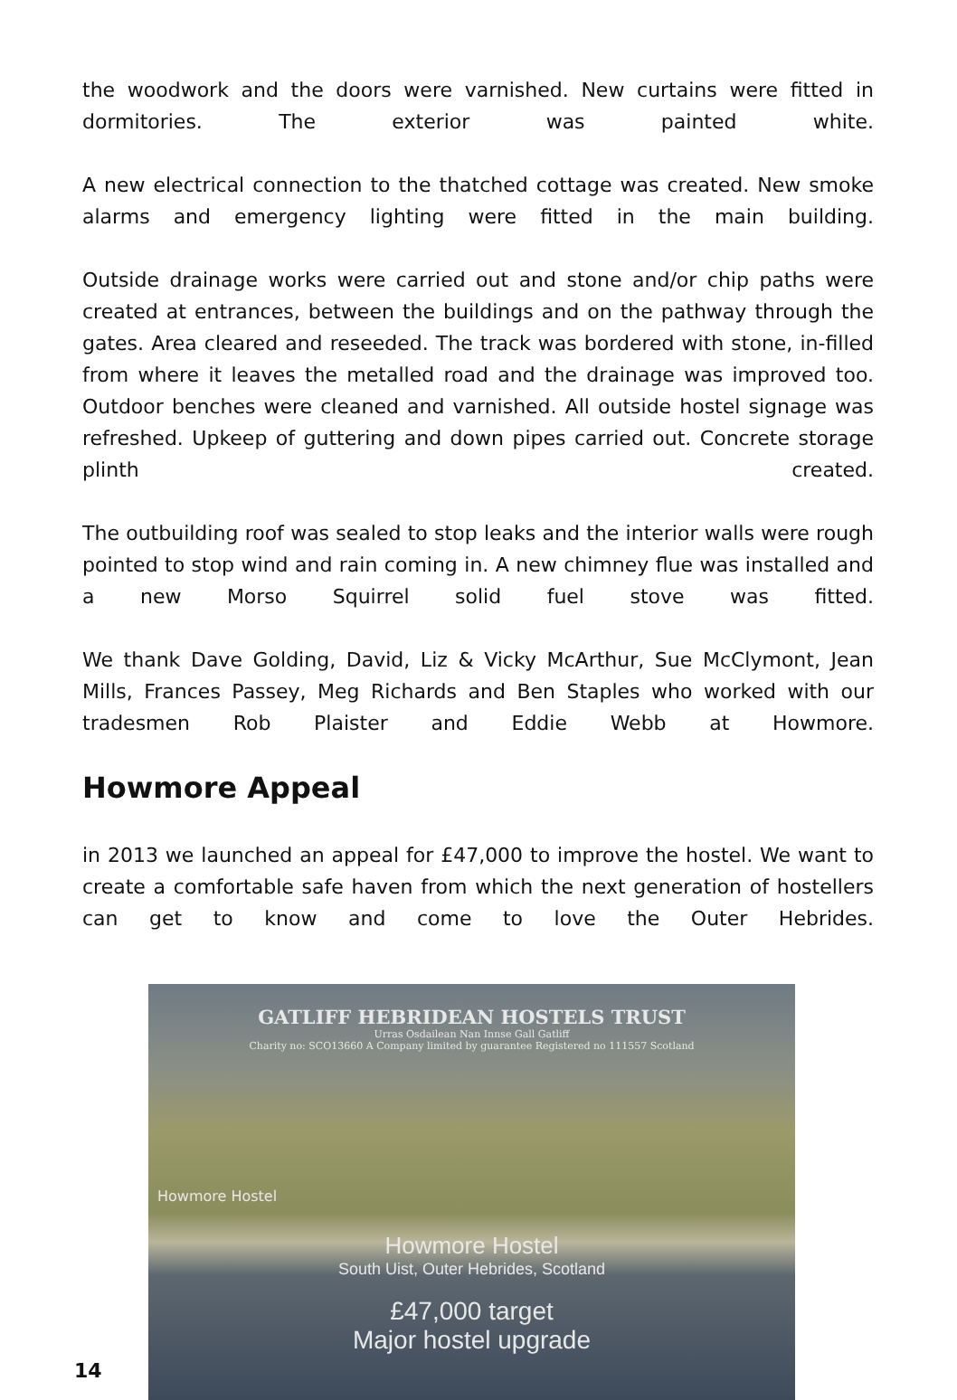the woodwork and the doors were varnished. New curtains were fitted in dormitories. The exterior was painted white.
A new electrical connection to the thatched cottage was created. New smoke alarms and emergency lighting were fitted in the main building.
Outside drainage works were carried out and stone and/or chip paths were created at entrances, between the buildings and on the pathway through the gates. Area cleared and reseeded. The track was bordered with stone, in-filled from where it leaves the metalled road and the drainage was improved too. Outdoor benches were cleaned and varnished. All outside hostel signage was refreshed. Upkeep of guttering and down pipes carried out. Concrete storage plinth created.
The outbuilding roof was sealed to stop leaks and the interior walls were rough pointed to stop wind and rain coming in. A new chimney flue was installed and a new Morso Squirrel solid fuel stove was fitted.
We thank Dave Golding, David, Liz & Vicky McArthur, Sue McClymont, Jean Mills, Frances Passey, Meg Richards and Ben Staples who worked with our tradesmen Rob Plaister and Eddie Webb at Howmore.
Howmore Appeal
in 2013 we launched an appeal for £47,000 to improve the hostel. We want to create a comfortable safe haven from which the next generation of hostellers can get to know and come to love the Outer Hebrides.
14
GATLIFF HEBRIDEAN HOSTELS TRUST
Urras Osdailean Nan Innse Gall Gatliff
Charity no: SCO13660 A Company limited by guarantee Registered no 111557 Scotland
Howmore Hostel
Howmore Hostel
South Uist, Outer Hebrides, Scotland
£47,000 target
Major hostel upgrade